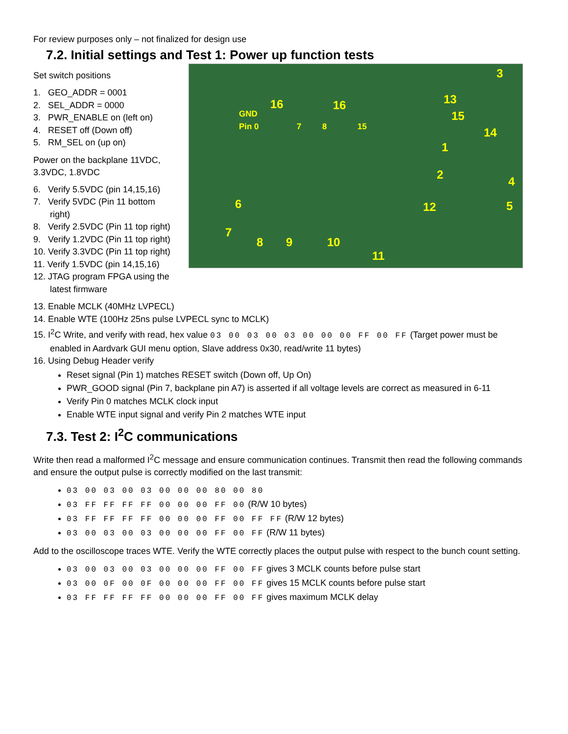For review purposes only – not finalized for design use
7.2. Initial settings and Test 1: Power up function tests
Set switch positions
1. GEO_ADDR = 0001
2. SEL_ADDR = 0000
3. PWR_ENABLE on (left on)
4. RESET off (Down off)
5. RM_SEL on (up on)
Power on the backplane 11VDC, 3.3VDC, 1.8VDC
6. Verify 5.5VDC (pin 14,15,16)
7. Verify 5VDC (Pin 11 bottom right)
8. Verify 2.5VDC (Pin 11 top right)
9. Verify 1.2VDC (Pin 11 top right)
10. Verify 3.3VDC (Pin 11 top right)
11. Verify 1.5VDC (pin 14,15,16)
12. JTAG program FPGA using the latest firmware
3
13
15
14
1
2 4
5 12
16 16
GND
Pin 0 7 8 15
6
7
8 9 10
11
13. Enable MCLK (40MHz LVPECL)
14. Enable WTE (100Hz 25ns pulse LVPECL sync to MCLK)
15. I<sup>2</sup>C Write, and verify with read, hex value 03 00 03 00 03 00 00 00 FF 00 FF (Target power must be enabled in Aardvark GUI menu option, Slave address 0x30, read/write 11 bytes)
16. Using Debug Header verify
Reset signal (Pin 1) matches RESET switch (Down off, Up On)
PWR_GOOD signal (Pin 7, backplane pin A7) is asserted if all voltage levels are correct as measured in 6-11
Verify Pin 0 matches MCLK clock input
Enable WTE input signal and verify Pin 2 matches WTE input
7.3. Test 2: I<sup>2</sup>C communications
Write then read a malformed I<sup>2</sup>C message and ensure communication continues. Transmit then read the following commands and ensure the output pulse is correctly modified on the last transmit:
03 00 03 00 03 00 00 00 80 00 80
03 FF FF FF FF 00 00 00 FF 00 (R/W 10 bytes)
03 FF FF FF FF 00 00 00 FF 00 FF FF (R/W 12 bytes)
03 00 03 00 03 00 00 00 FF 00 FF (R/W 11 bytes)
Add to the oscilloscope traces WTE. Verify the WTE correctly places the output pulse with respect to the bunch count setting.
03 00 03 00 03 00 00 00 FF 00 FF gives 3 MCLK counts before pulse start
03 00 0F 00 0F 00 00 00 FF 00 FF gives 15 MCLK counts before pulse start
03 FF FF FF FF 00 00 00 FF 00 FF gives maximum MCLK delay